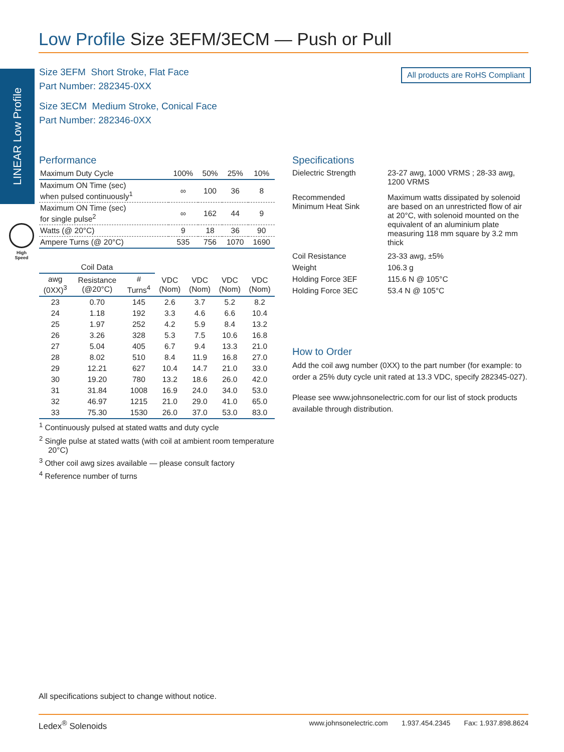Low Profile Size 3EFM/3ECM — Push or Pull
LINEAR Low Profile
High
Speed
Size 3EFM Short Stroke, Flat Face
Part Number: 282345-0XX
Size 3ECM Medium Stroke, Conical Face
Part Number: 282346-0XX
All products are RoHS Compliant
Performance
| Maximum Duty Cycle | 100% | 50% | 25% | 10% |
| Maximum ON Time (sec) when pulsed continuously<sup>1</sup> | ∞ | 100 | 36 | 8 |
| Maximum ON Time (sec) for single pulse<sup>2</sup> | ∞ | 162 | 44 | 9 |
| Watts (@ 20°C) | 9 | 18 | 36 | 90 |
| Ampere Turns (@ 20°C) | 535 | 756 | 1070 | 1690 |
| Coil Data | | | | | | |
| --- | --- | --- | --- | --- | --- | --- |
| awg (0XX)<sup>3</sup> | Resistance (@20°C) | # Turns<sup>4</sup> | VDC (Nom) | VDC (Nom) | VDC (Nom) | VDC (Nom) |
| 23 | 0.70 | 145 | 2.6 | 3.7 | 5.2 | 8.2 |
| 24 | 1.18 | 192 | 3.3 | 4.6 | 6.6 | 10.4 |
| 25 | 1.97 | 252 | 4.2 | 5.9 | 8.4 | 13.2 |
| 26 | 3.26 | 328 | 5.3 | 7.5 | 10.6 | 16.8 |
| 27 | 5.04 | 405 | 6.7 | 9.4 | 13.3 | 21.0 |
| 28 | 8.02 | 510 | 8.4 | 11.9 | 16.8 | 27.0 |
| 29 | 12.21 | 627 | 10.4 | 14.7 | 21.0 | 33.0 |
| 30 | 19.20 | 780 | 13.2 | 18.6 | 26.0 | 42.0 |
| 31 | 31.84 | 1008 | 16.9 | 24.0 | 34.0 | 53.0 |
| 32 | 46.97 | 1215 | 21.0 | 29.0 | 41.0 | 65.0 |
| 33 | 75.30 | 1530 | 26.0 | 37.0 | 53.0 | 83.0 |
<sup>1</sup> Continuously pulsed at stated watts and duty cycle
<sup>2</sup> Single pulse at stated watts (with coil at ambient room temperature 20°C)
<sup>3</sup> Other coil awg sizes available — please consult factory
<sup>4</sup> Reference number of turns
Specifications
| Dielectric Strength | 23-27 awg, 1000 VRMS ; 28-33 awg, 1200 VRMS |
| Recommended Minimum Heat Sink | Maximum watts dissipated by solenoid are based on an unrestricted flow of air at 20°C, with solenoid mounted on the equivalent of an aluminium plate measuring 118 mm square by 3.2 mm thick |
| Coil Resistance | 23-33 awg, ±5% |
| Weight | 106.3 g |
| Holding Force 3EF | 115.6 N @ 105°C |
| Holding Force 3EC | 53.4 N @ 105°C |
How to Order
Add the coil awg number (0XX) to the part number (for example: to order a 25% duty cycle unit rated at 13.3 VDC, specify 282345-027).
Please see www.johnsonelectric.com for our list of stock products available through distribution.
All specifications subject to change without notice.
Ledex<sup>®</sup> Solenoids www.johnsonelectric.com 1.937.454.2345 Fax: 1.937.898.8624